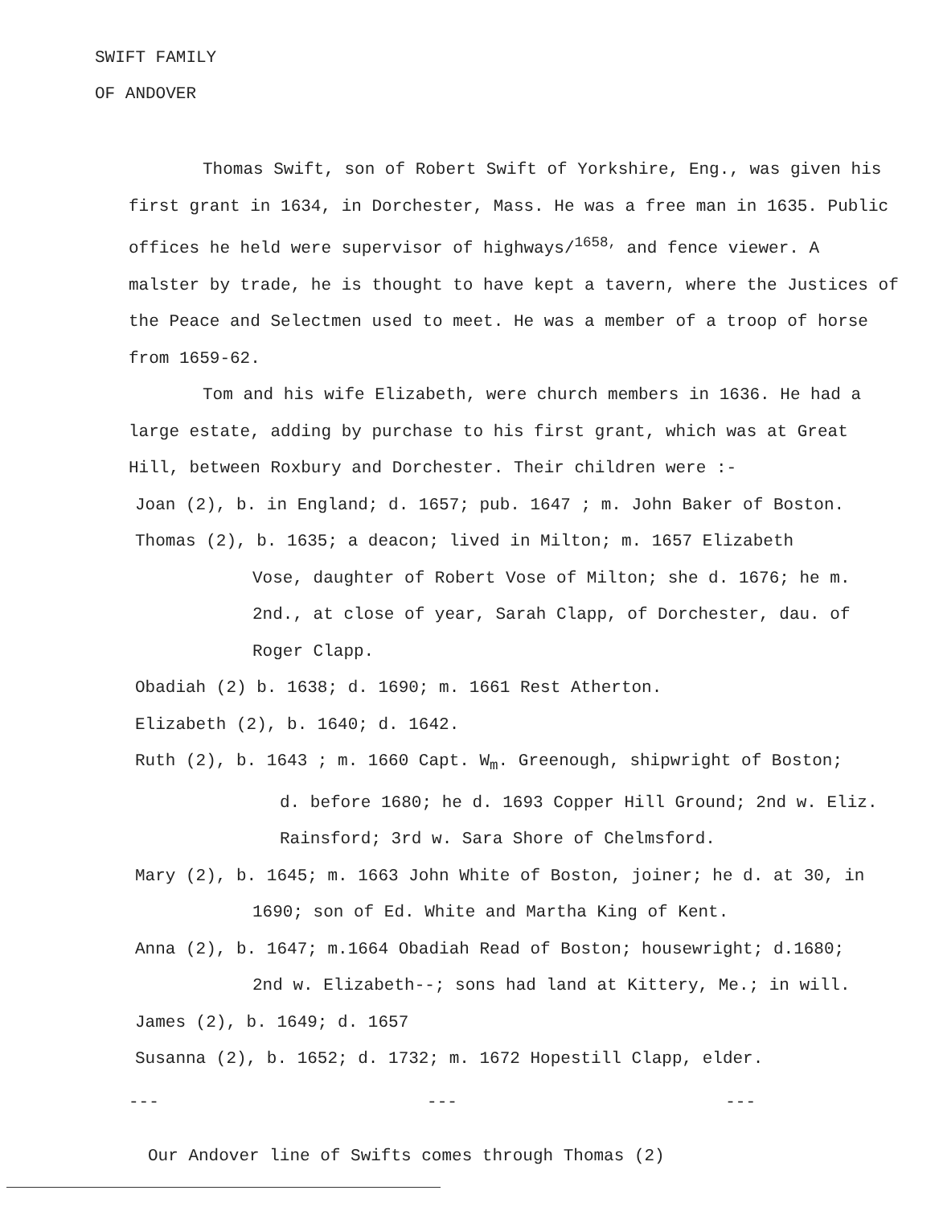SWIFT FAMILY
OF ANDOVER
Thomas Swift, son of Robert Swift of Yorkshire, Eng., was given his first grant in 1634, in Dorchester, Mass. He was a free man in 1635. Public offices he held were supervisor of highways/<sup>1658,</sup> and fence viewer. A malster by trade, he is thought to have kept a tavern, where the Justices of the Peace and Selectmen used to meet. He was a member of a troop of horse from 1659-62.
Tom and his wife Elizabeth, were church members in 1636. He had a large estate, adding by purchase to his first grant, which was at Great Hill, between Roxbury and Dorchester. Their children were :-
Joan (2), b. in England; d. 1657; pub. 1647 ; m. John Baker of Boston.
Thomas (2), b. 1635; a deacon; lived in Milton; m. 1657 Elizabeth
Vose, daughter of Robert Vose of Milton; she d. 1676; he m. 2nd., at close of year, Sarah Clapp, of Dorchester, dau. of Roger Clapp.
Obadiah (2) b. 1638; d. 1690; m. 1661 Rest Atherton.
Elizabeth (2), b. 1640; d. 1642.
Ruth (2), b. 1643 ; m. 1660 Capt. W<sub>m</sub>. Greenough, shipwright of Boston;
d. before 1680; he d. 1693 Copper Hill Ground; 2nd w. Eliz. Rainsford; 3rd w. Sara Shore of Chelmsford.
Mary (2), b. 1645; m. 1663 John White of Boston, joiner; he d. at 30, in
1690; son of Ed. White and Martha King of Kent.
Anna (2), b. 1647; m.1664 Obadiah Read of Boston; housewright; d.1680;
2nd w. Elizabeth--; sons had land at Kittery, Me.; in will.
James (2), b. 1649; d. 1657
Susanna (2), b. 1652; d. 1732; m. 1672 Hopestill Clapp, elder.
--- --- ---
Our Andover line of Swifts comes through Thomas (2)